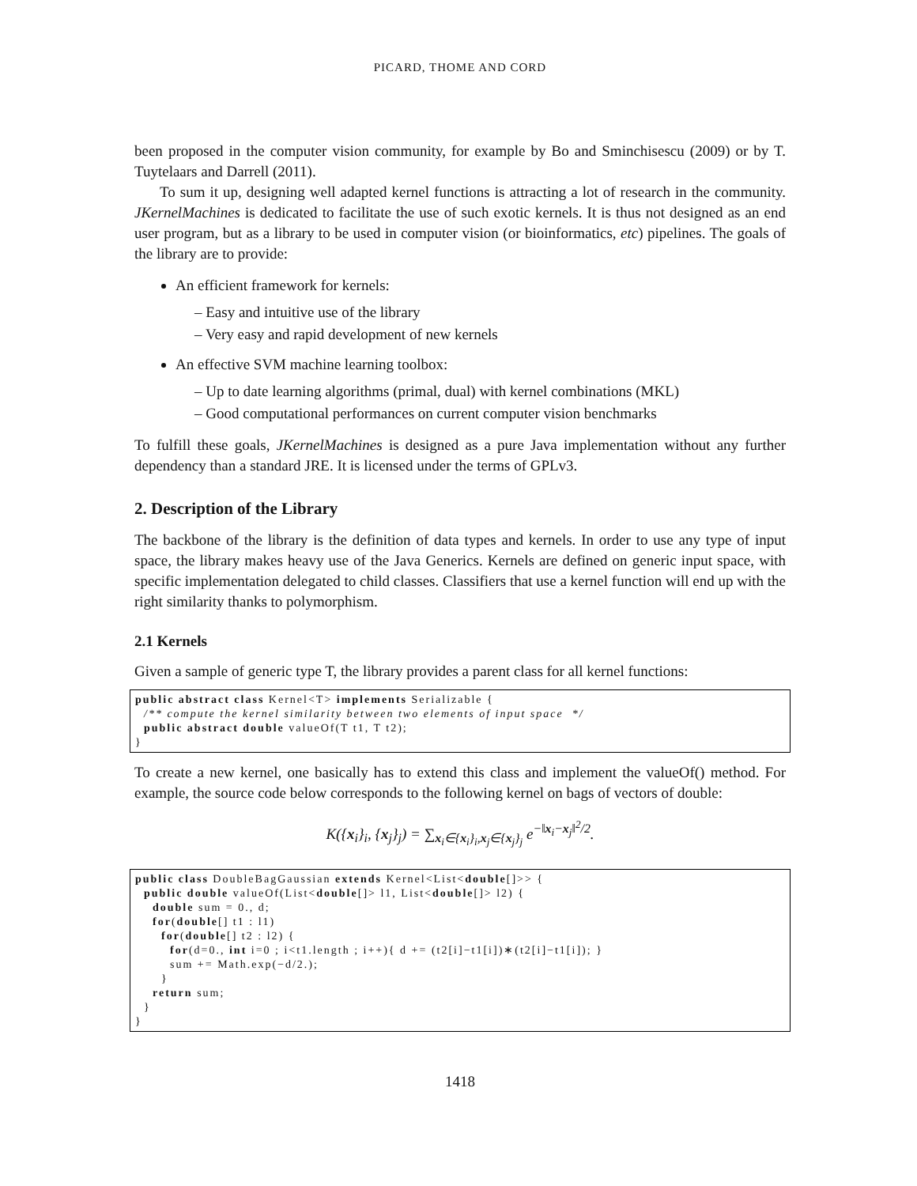PICARD, THOME AND CORD
been proposed in the computer vision community, for example by Bo and Sminchisescu (2009) or by T. Tuytelaars and Darrell (2011).
To sum it up, designing well adapted kernel functions is attracting a lot of research in the community. JKernelMachines is dedicated to facilitate the use of such exotic kernels. It is thus not designed as an end user program, but as a library to be used in computer vision (or bioinformatics, etc) pipelines. The goals of the library are to provide:
An efficient framework for kernels:
– Easy and intuitive use of the library
– Very easy and rapid development of new kernels
An effective SVM machine learning toolbox:
– Up to date learning algorithms (primal, dual) with kernel combinations (MKL)
– Good computational performances on current computer vision benchmarks
To fulfill these goals, JKernelMachines is designed as a pure Java implementation without any further dependency than a standard JRE. It is licensed under the terms of GPLv3.
2. Description of the Library
The backbone of the library is the definition of data types and kernels. In order to use any type of input space, the library makes heavy use of the Java Generics. Kernels are defined on generic input space, with specific implementation delegated to child classes. Classifiers that use a kernel function will end up with the right similarity thanks to polymorphism.
2.1 Kernels
Given a sample of generic type T, the library provides a parent class for all kernel functions:
public abstract class Kernel<T> implements Serializable {
  /** compute the kernel similarity between two elements of input space  */
  public abstract double valueOf(T t1, T t2);
}
To create a new kernel, one basically has to extend this class and implement the valueOf() method. For example, the source code below corresponds to the following kernel on bags of vectors of double:
K({x<sub>i</sub>}<sub>i</sub>, {x<sub>j</sub>}<sub>j</sub>) = ∑<sub>x<sub>i</sub>∈{x<sub>i</sub>}<sub>i</sub>,x<sub>j</sub>∈{x<sub>j</sub>}<sub>j</sub></sub> e<sup>−‖x<sub>i</sub>−x<sub>j</sub>‖<sup>2</sup>/2</sup>.
public class DoubleBagGaussian extends Kernel<List<double[]>> {
  public double valueOf(List<double[]> l1, List<double[]> l2) {
    double sum = 0., d;
    for(double[] t1 : l1)
      for(double[] t2 : l2) {
        for(d=0., int i=0 ; i<t1.length ; i++){ d += (t2[i]−t1[i])∗(t2[i]−t1[i]); }
        sum += Math.exp(−d/2.);
      }
    return sum;
  }
}
1418